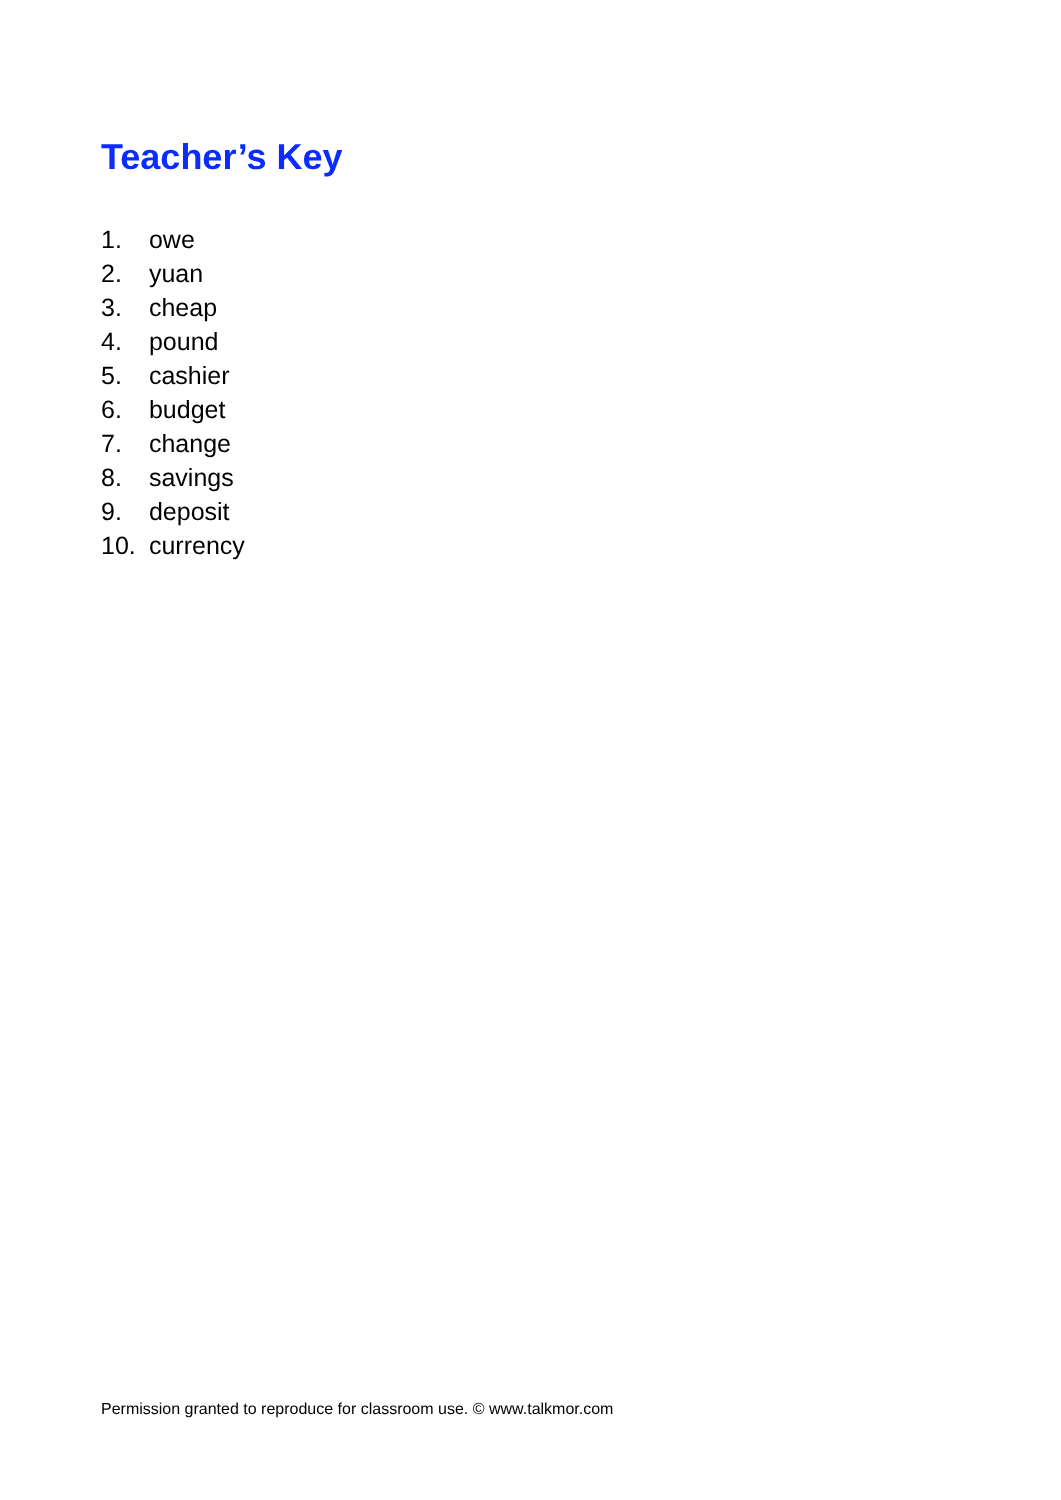Teacher’s Key
1. owe
2. yuan
3. cheap
4. pound
5. cashier
6. budget
7. change
8. savings
9. deposit
10. currency
Permission granted to reproduce for classroom use. © www.talkmor.com